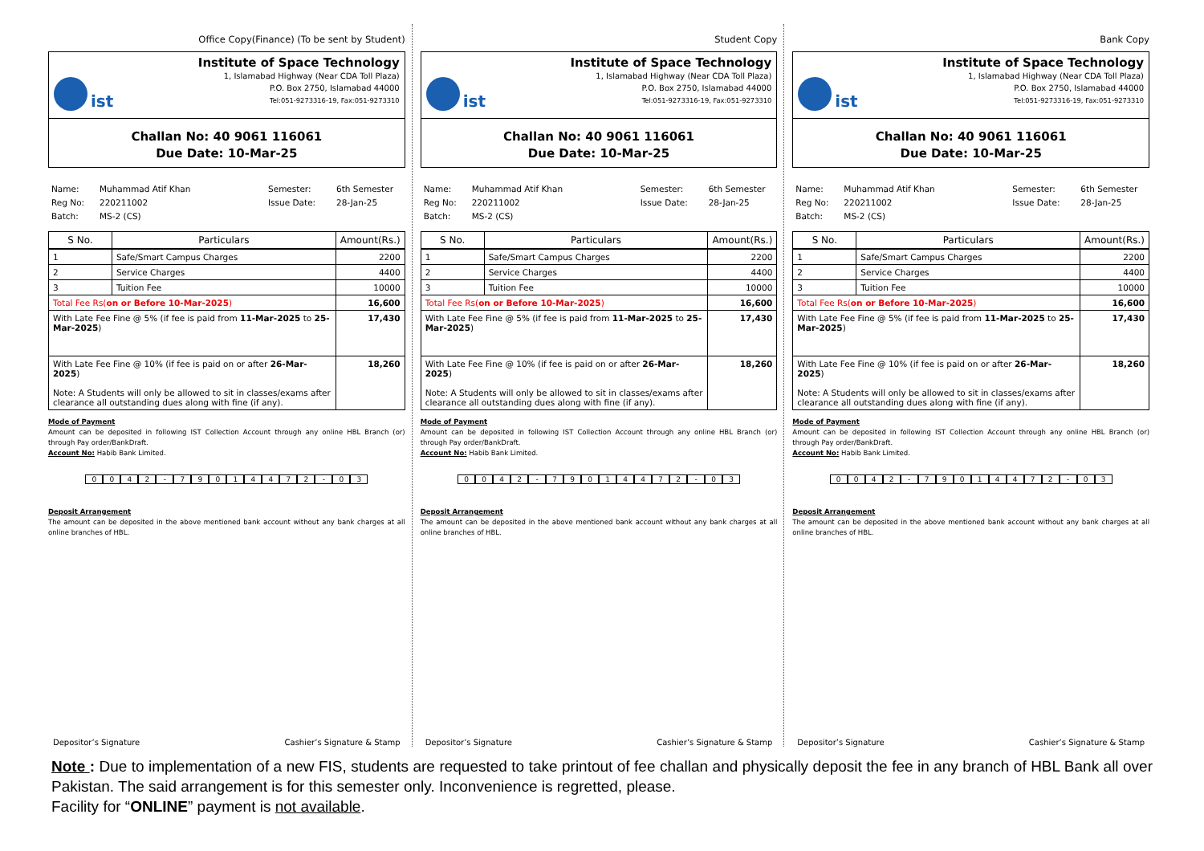Office Copy(Finance) (To be sent by Student)
ist
Institute of Space Technology
1, Islamabad Highway (Near CDA Toll Plaza)
P.O. Box 2750, Islamabad 44000
Tel:051-9273316-19, Fax:051-9273310
Challan No: 40 9061 116061
Due Date: 10-Mar-25
Name: Muhammad Atif Khan Semester: 6th Semester Reg No: 220211002 Issue Date: 28-Jan-25 Batch: MS-2 (CS)
| S No. | Particulars | Amount(Rs.) |
| --- | --- | --- |
| 1 | Safe/Smart Campus Charges | 2200 |
| 2 | Service Charges | 4400 |
| 3 | Tuition Fee | 10000 |
| Total Fee Rs( on or Before 10-Mar-2025 ) | | 16,600 |
| With Late Fee Fine @ 5% (if fee is paid from 11-Mar-2025 to 25-Mar-2025 ) | | 17,430 |
| With Late Fee Fine @ 10% (if fee is paid on or after 26-Mar-2025 ) Note: A Students will only be allowed to sit in classes/exams after clearance all outstanding dues along with fine (if any). | | 18,260 |
Mode of Payment
Amount can be deposited in following IST Collection Account through any online HBL Branch (or) through Pay order/BankDraft.
Account No: Habib Bank Limited.
0042 - 79014472 - 03
Deposit Arrangement
The amount can be deposited in the above mentioned bank account without any bank charges at all online branches of HBL.
Depositor’s Signature Cashier’s Signature & Stamp
Student Copy
ist
Institute of Space Technology
1, Islamabad Highway (Near CDA Toll Plaza)
P.O. Box 2750, Islamabad 44000
Tel:051-9273316-19, Fax:051-9273310
Challan No: 40 9061 116061
Due Date: 10-Mar-25
Name: Muhammad Atif Khan Semester: 6th Semester Reg No: 220211002 Issue Date: 28-Jan-25 Batch: MS-2 (CS)
| S No. | Particulars | Amount(Rs.) |
| --- | --- | --- |
| 1 | Safe/Smart Campus Charges | 2200 |
| 2 | Service Charges | 4400 |
| 3 | Tuition Fee | 10000 |
| Total Fee Rs( on or Before 10-Mar-2025 ) | | 16,600 |
| With Late Fee Fine @ 5% (if fee is paid from 11-Mar-2025 to 25-Mar-2025 ) | | 17,430 |
| With Late Fee Fine @ 10% (if fee is paid on or after 26-Mar-2025 ) Note: A Students will only be allowed to sit in classes/exams after clearance all outstanding dues along with fine (if any). | | 18,260 |
Mode of Payment
Amount can be deposited in following IST Collection Account through any online HBL Branch (or) through Pay order/BankDraft.
Account No: Habib Bank Limited.
0042 - 79014472 - 03
Deposit Arrangement
The amount can be deposited in the above mentioned bank account without any bank charges at all online branches of HBL.
Depositor’s Signature Cashier’s Signature & Stamp
Bank Copy
ist
Institute of Space Technology
1, Islamabad Highway (Near CDA Toll Plaza)
P.O. Box 2750, Islamabad 44000
Tel:051-9273316-19, Fax:051-9273310
Challan No: 40 9061 116061
Due Date: 10-Mar-25
Name: Muhammad Atif Khan Semester: 6th Semester Reg No: 220211002 Issue Date: 28-Jan-25 Batch: MS-2 (CS)
| S No. | Particulars | Amount(Rs.) |
| --- | --- | --- |
| 1 | Safe/Smart Campus Charges | 2200 |
| 2 | Service Charges | 4400 |
| 3 | Tuition Fee | 10000 |
| Total Fee Rs( on or Before 10-Mar-2025 ) | | 16,600 |
| With Late Fee Fine @ 5% (if fee is paid from 11-Mar-2025 to 25-Mar-2025 ) | | 17,430 |
| With Late Fee Fine @ 10% (if fee is paid on or after 26-Mar-2025 ) Note: A Students will only be allowed to sit in classes/exams after clearance all outstanding dues along with fine (if any). | | 18,260 |
Mode of Payment
Amount can be deposited in following IST Collection Account through any online HBL Branch (or) through Pay order/BankDraft.
Account No: Habib Bank Limited.
0042 - 79014472 - 03
Deposit Arrangement
The amount can be deposited in the above mentioned bank account without any bank charges at all online branches of HBL.
Depositor’s Signature Cashier’s Signature & Stamp
Note : Due to implementation of a new FIS, students are requested to take printout of fee challan and physically deposit the fee in any branch of HBL Bank all over Pakistan. The said arrangement is for this semester only. Inconvenience is regretted, please.
Facility for “ONLINE” payment is not available.